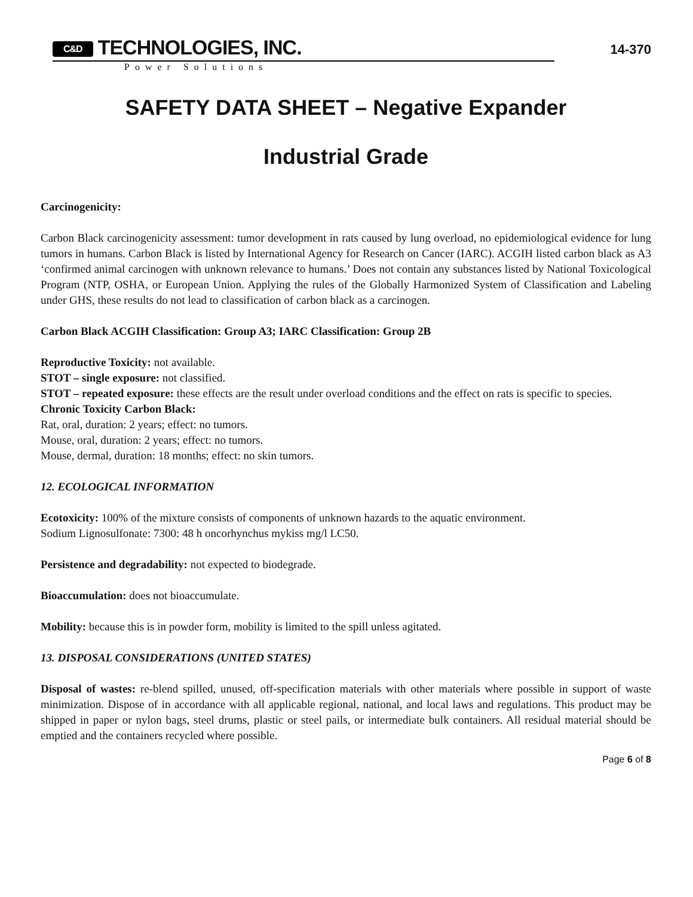14-370
C&D TECHNOLOGIES, INC.
Power Solutions
SAFETY DATA SHEET – Negative Expander
Industrial Grade
Carcinogenicity:
Carbon Black carcinogenicity assessment: tumor development in rats caused by lung overload, no epidemiological evidence for lung tumors in humans. Carbon Black is listed by International Agency for Research on Cancer (IARC). ACGIH listed carbon black as A3 ‘confirmed animal carcinogen with unknown relevance to humans.’ Does not contain any substances listed by National Toxicological Program (NTP, OSHA, or European Union. Applying the rules of the Globally Harmonized System of Classification and Labeling under GHS, these results do not lead to classification of carbon black as a carcinogen.
Carbon Black ACGIH Classification: Group A3; IARC Classification: Group 2B
Reproductive Toxicity: not available.
STOT – single exposure: not classified.
STOT – repeated exposure: these effects are the result under overload conditions and the effect on rats is specific to species.
Chronic Toxicity Carbon Black:
Rat, oral, duration: 2 years; effect: no tumors.
Mouse, oral, duration: 2 years; effect: no tumors.
Mouse, dermal, duration: 18 months; effect: no skin tumors.
12. ECOLOGICAL INFORMATION
Ecotoxicity: 100% of the mixture consists of components of unknown hazards to the aquatic environment.
Sodium Lignosulfonate: 7300: 48 h oncorhynchus mykiss mg/l LC50.
Persistence and degradability: not expected to biodegrade.
Bioaccumulation: does not bioaccumulate.
Mobility: because this is in powder form, mobility is limited to the spill unless agitated.
13. DISPOSAL CONSIDERATIONS (UNITED STATES)
Disposal of wastes: re-blend spilled, unused, off-specification materials with other materials where possible in support of waste minimization. Dispose of in accordance with all applicable regional, national, and local laws and regulations. This product may be shipped in paper or nylon bags, steel drums, plastic or steel pails, or intermediate bulk containers. All residual material should be emptied and the containers recycled where possible.
Page 6 of 8